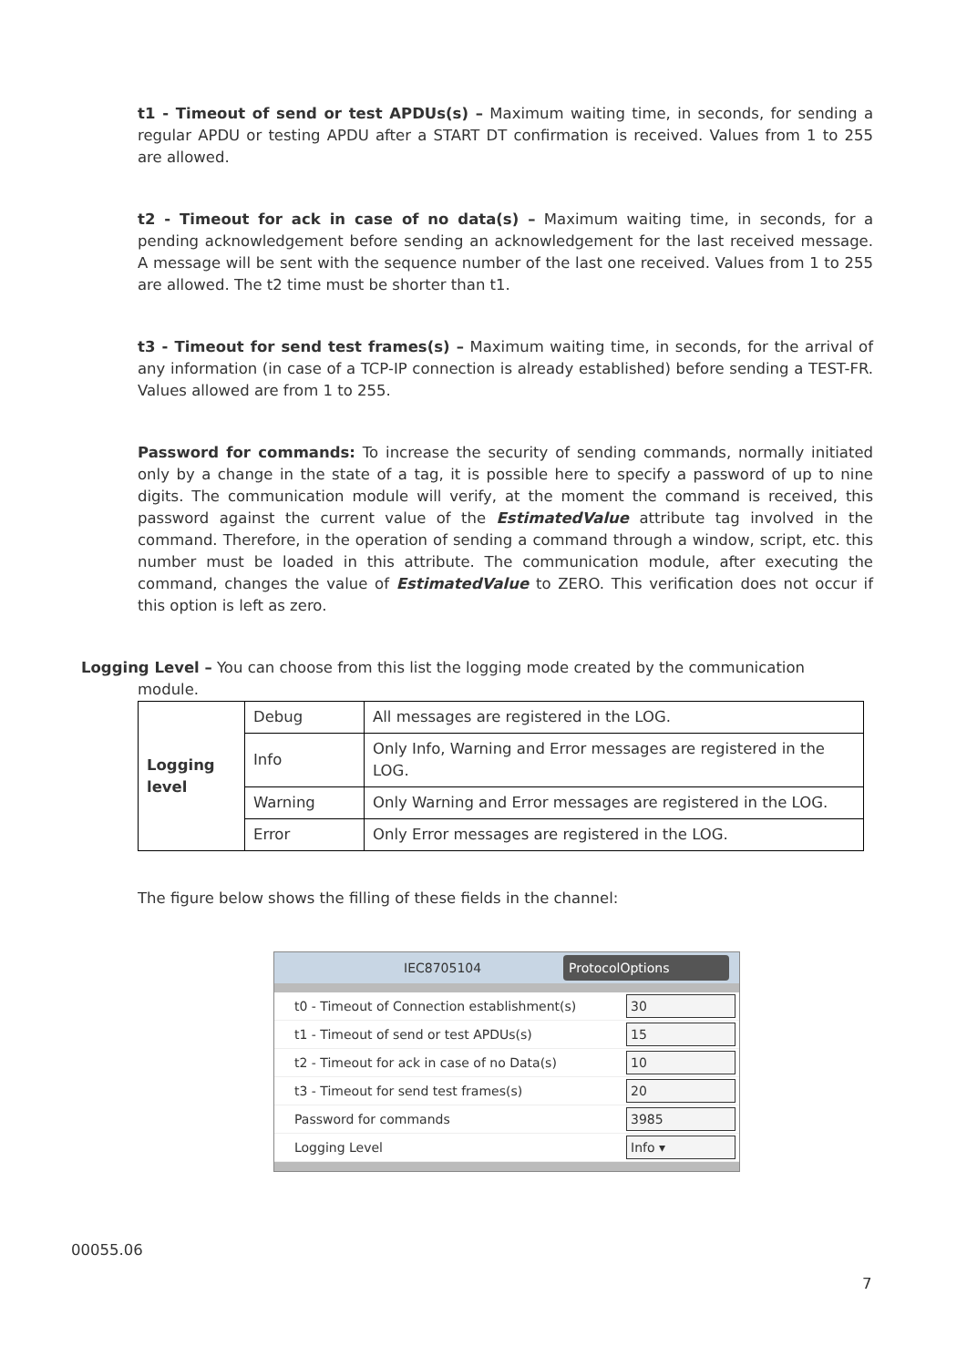t1 - Timeout of send or test APDUs(s) – Maximum waiting time, in seconds, for sending a regular APDU or testing APDU after a START DT confirmation is received. Values from 1 to 255 are allowed.
t2 - Timeout for ack in case of no data(s) – Maximum waiting time, in seconds, for a pending acknowledgement before sending an acknowledgement for the last received message. A message will be sent with the sequence number of the last one received. Values from 1 to 255 are allowed. The t2 time must be shorter than t1.
t3 - Timeout for send test frames(s) – Maximum waiting time, in seconds, for the arrival of any information (in case of a TCP-IP connection is already established) before sending a TEST-FR. Values allowed are from 1 to 255.
Password for commands: To increase the security of sending commands, normally initiated only by a change in the state of a tag, it is possible here to specify a password of up to nine digits. The communication module will verify, at the moment the command is received, this password against the current value of the EstimatedValue attribute tag involved in the command. Therefore, in the operation of sending a command through a window, script, etc. this number must be loaded in this attribute. The communication module, after executing the command, changes the value of EstimatedValue to ZERO. This verification does not occur if this option is left as zero.
Logging Level – You can choose from this list the logging mode created by the communication
module.
| Logging level | Debug | All messages are registered in the LOG. |
| | Info | Only Info, Warning and Error messages are registered in the LOG. |
| | Warning | Only Warning and Error messages are registered in the LOG. |
| | Error | Only Error messages are registered in the LOG. |
The figure below shows the filling of these fields in the channel:
IEC8705104 ProtocolOptions
| t0 - Timeout of Connection establishment(s) | 30 |
| t1 - Timeout of send or test APDUs(s) | 15 |
| t2 - Timeout for ack in case of no Data(s) | 10 |
| t3 - Timeout for send test frames(s) | 20 |
| Password for commands | 3985 |
| Logging Level | Info ▾ |
00055.06
7